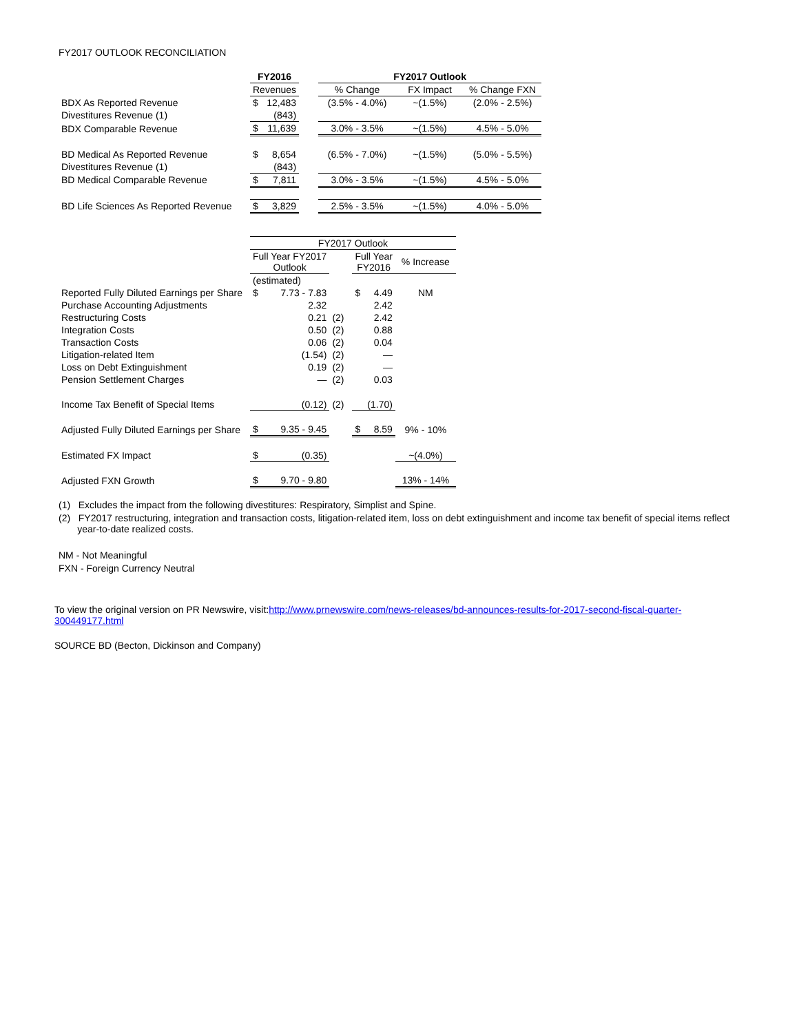FY2017 OUTLOOK RECONCILIATION
| | FY2016 | | | FY2017 Outlook | | |
| | Revenues | | | % Change | FX Impact | % Change FXN |
| BDX As Reported Revenue | $ | 12,483 | | (3.5% - 4.0%) | ~(1.5%) | (2.0% - 2.5%) |
| Divestitures Revenue (1) | | (843) | | | | |
| BDX Comparable Revenue | $ | 11,639 | | 3.0% - 3.5% | ~(1.5%) | 4.5% - 5.0% |
| BD Medical As Reported Revenue | $ | 8,654 | | (6.5% - 7.0%) | ~(1.5%) | (5.0% - 5.5%) |
| Divestitures Revenue (1) | | (843) | | | | |
| BD Medical Comparable Revenue | $ | 7,811 | | 3.0% - 3.5% | ~(1.5%) | 4.5% - 5.0% |
| BD Life Sciences As Reported Revenue | $ | 3,829 | | 2.5% - 3.5% | ~(1.5%) | 4.0% - 5.0% |
| | FY2017 Outlook | | | | | |
| | Full Year FY2017 Outlook | | | Full Year FY2016 | | % Increase |
| | (estimated) | | | | | |
| Reported Fully Diluted Earnings per Share | $ | 7.73 - 7.83 | | $ | 4.49 | NM |
| Purchase Accounting Adjustments | | 2.32 | | | 2.42 | |
| Restructuring Costs | | 0.21 | (2) | | 2.42 | |
| Integration Costs | | 0.50 | (2) | | 0.88 | |
| Transaction Costs | | 0.06 | (2) | | 0.04 | |
| Litigation-related Item | | (1.54) | (2) | | — | |
| Loss on Debt Extinguishment | | 0.19 | (2) | | — | |
| Pension Settlement Charges | | — | (2) | | 0.03 | |
| Income Tax Benefit of Special Items | | (0.12) | (2) | | (1.70) | |
| Adjusted Fully Diluted Earnings per Share | $ | 9.35 - 9.45 | | $ | 8.59 | 9% - 10% |
| Estimated FX Impact | $ | (0.35) | | | | ~(4.0%) |
| Adjusted FXN Growth | $ | 9.70 - 9.80 | | | | 13% - 14% |
(1) Excludes the impact from the following divestitures: Respiratory, Simplist and Spine.
(2) FY2017 restructuring, integration and transaction costs, litigation-related item, loss on debt extinguishment and income tax benefit of special items reflect
year-to-date realized costs.
NM - Not Meaningful
FXN - Foreign Currency Neutral
To view the original version on PR Newswire, visit:http://www.prnewswire.com/news-releases/bd-announces-results-for-2017-second-fiscal-quarter-300449177.html
SOURCE BD (Becton, Dickinson and Company)